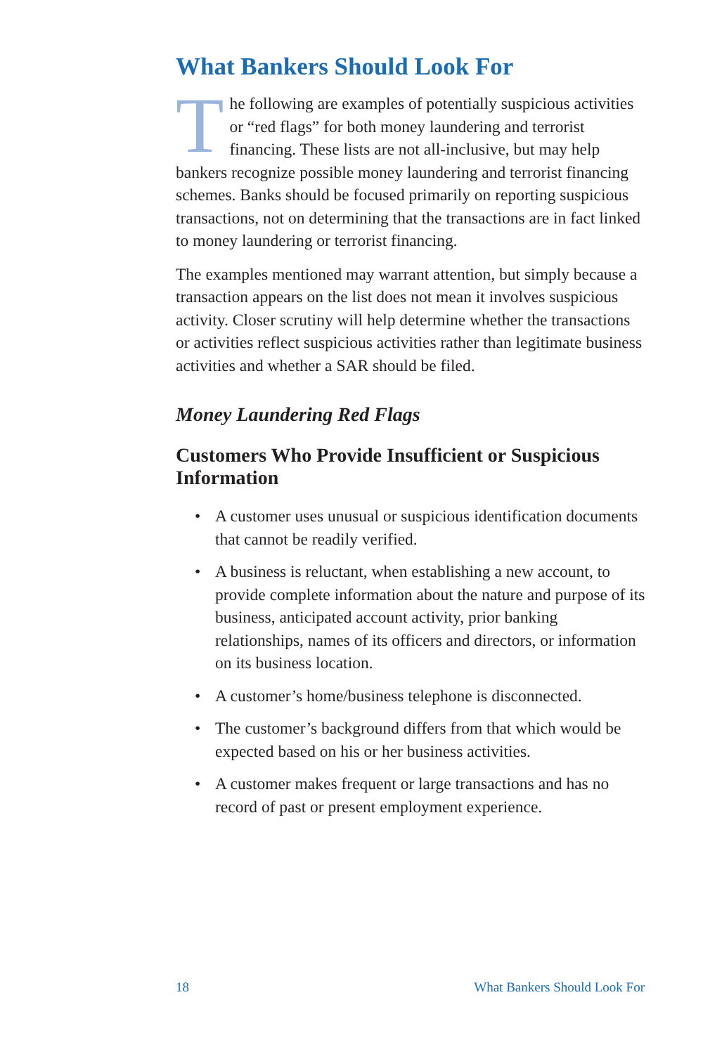What Bankers Should Look For
The following are examples of potentially suspicious activities or “red flags” for both money laundering and terrorist financing. These lists are not all-inclusive, but may help bankers recognize possible money laundering and terrorist financing schemes. Banks should be focused primarily on reporting suspicious transactions, not on determining that the transactions are in fact linked to money laundering or terrorist financing.
The examples mentioned may warrant attention, but simply because a transaction appears on the list does not mean it involves suspicious activity. Closer scrutiny will help determine whether the transactions or activities reflect suspicious activities rather than legitimate business activities and whether a SAR should be filed.
Money Laundering Red Flags
Customers Who Provide Insufficient or Suspicious Information
• A customer uses unusual or suspicious identification documents that cannot be readily verified.
• A business is reluctant, when establishing a new account, to provide complete information about the nature and purpose of its business, anticipated account activity, prior banking relationships, names of its officers and directors, or information on its business location.
• A customer’s home/business telephone is disconnected.
• The customer’s background differs from that which would be expected based on his or her business activities.
• A customer makes frequent or large transactions and has no record of past or present employment experience.
18 What Bankers Should Look For